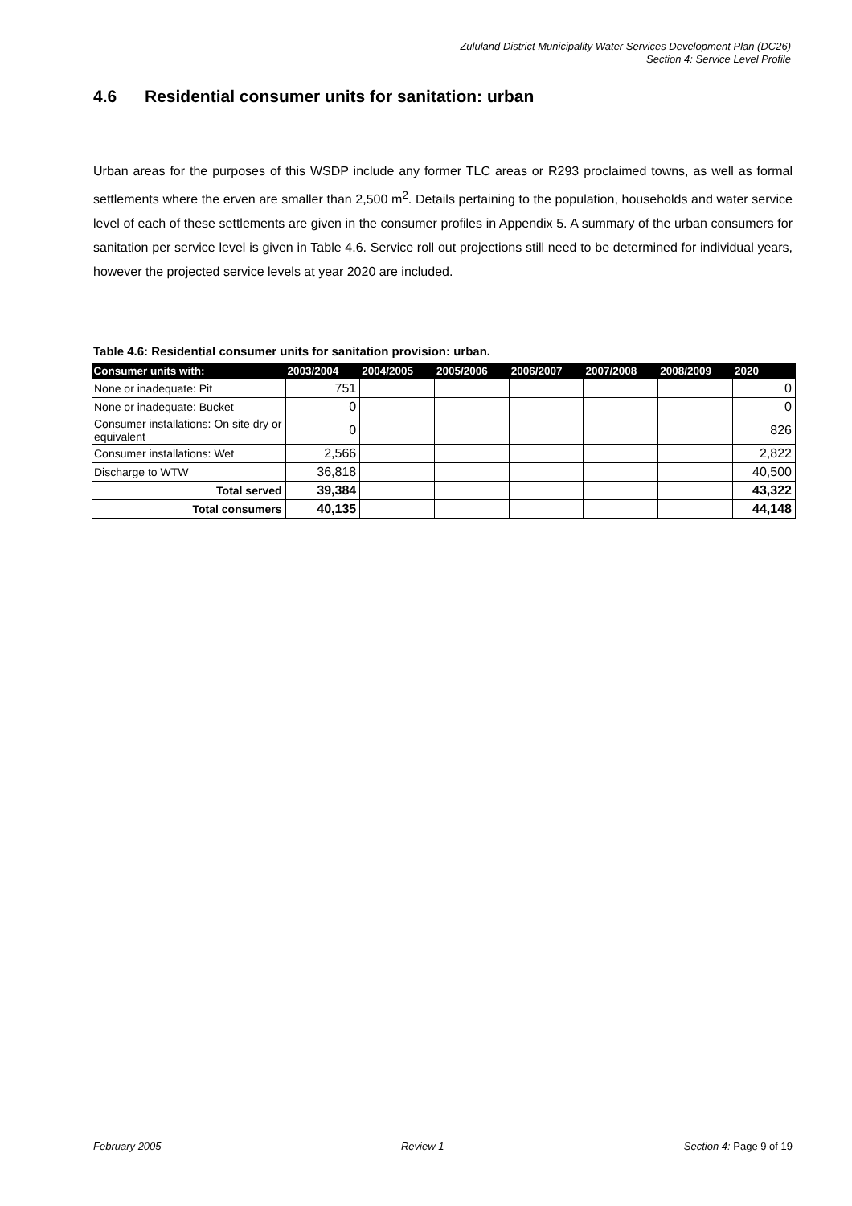Zululand District Municipality Water Services Development Plan (DC26)
Section 4: Service Level Profile
4.6 Residential consumer units for sanitation: urban
Urban areas for the purposes of this WSDP include any former TLC areas or R293 proclaimed towns, as well as formal settlements where the erven are smaller than 2,500 m<sup>2</sup>. Details pertaining to the population, households and water service level of each of these settlements are given in the consumer profiles in Appendix 5. A summary of the urban consumers for sanitation per service level is given in Table 4.6. Service roll out projections still need to be determined for individual years, however the projected service levels at year 2020 are included.
Table 4.6: Residential consumer units for sanitation provision: urban.
| Consumer units with: | 2003/2004 | 2004/2005 | 2005/2006 | 2006/2007 | 2007/2008 | 2008/2009 | 2020 |
| --- | --- | --- | --- | --- | --- | --- | --- |
| None or inadequate: Pit | 751 | | | | | | 0 |
| None or inadequate: Bucket | 0 | | | | | | 0 |
| Consumer installations: On site dry or equivalent | 0 | | | | | | 826 |
| Consumer installations: Wet | 2,566 | | | | | | 2,822 |
| Discharge to WTW | 36,818 | | | | | | 40,500 |
| Total served | 39,384 | | | | | | 43,322 |
| Total consumers | 40,135 | | | | | | 44,148 |
February 2005 Review 1 Section 4: Page 9 of 19